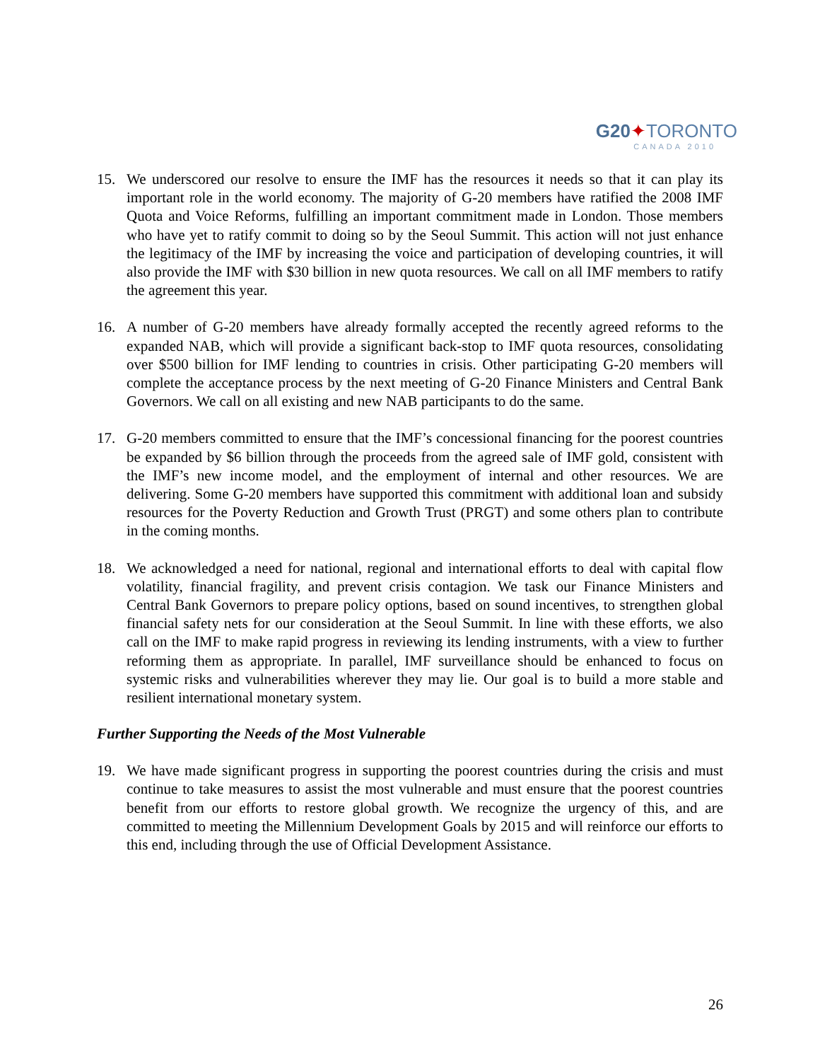G20✦TORONTO
CANADA 2010
15. We underscored our resolve to ensure the IMF has the resources it needs so that it can play its important role in the world economy. The majority of G-20 members have ratified the 2008 IMF Quota and Voice Reforms, fulfilling an important commitment made in London. Those members who have yet to ratify commit to doing so by the Seoul Summit. This action will not just enhance the legitimacy of the IMF by increasing the voice and participation of developing countries, it will also provide the IMF with $30 billion in new quota resources. We call on all IMF members to ratify the agreement this year.
16. A number of G-20 members have already formally accepted the recently agreed reforms to the expanded NAB, which will provide a significant back-stop to IMF quota resources, consolidating over $500 billion for IMF lending to countries in crisis. Other participating G-20 members will complete the acceptance process by the next meeting of G-20 Finance Ministers and Central Bank Governors. We call on all existing and new NAB participants to do the same.
17. G-20 members committed to ensure that the IMF’s concessional financing for the poorest countries be expanded by $6 billion through the proceeds from the agreed sale of IMF gold, consistent with the IMF’s new income model, and the employment of internal and other resources. We are delivering. Some G-20 members have supported this commitment with additional loan and subsidy resources for the Poverty Reduction and Growth Trust (PRGT) and some others plan to contribute in the coming months.
18. We acknowledged a need for national, regional and international efforts to deal with capital flow volatility, financial fragility, and prevent crisis contagion. We task our Finance Ministers and Central Bank Governors to prepare policy options, based on sound incentives, to strengthen global financial safety nets for our consideration at the Seoul Summit. In line with these efforts, we also call on the IMF to make rapid progress in reviewing its lending instruments, with a view to further reforming them as appropriate. In parallel, IMF surveillance should be enhanced to focus on systemic risks and vulnerabilities wherever they may lie. Our goal is to build a more stable and resilient international monetary system.
Further Supporting the Needs of the Most Vulnerable
19. We have made significant progress in supporting the poorest countries during the crisis and must continue to take measures to assist the most vulnerable and must ensure that the poorest countries benefit from our efforts to restore global growth. We recognize the urgency of this, and are committed to meeting the Millennium Development Goals by 2015 and will reinforce our efforts to this end, including through the use of Official Development Assistance.
26